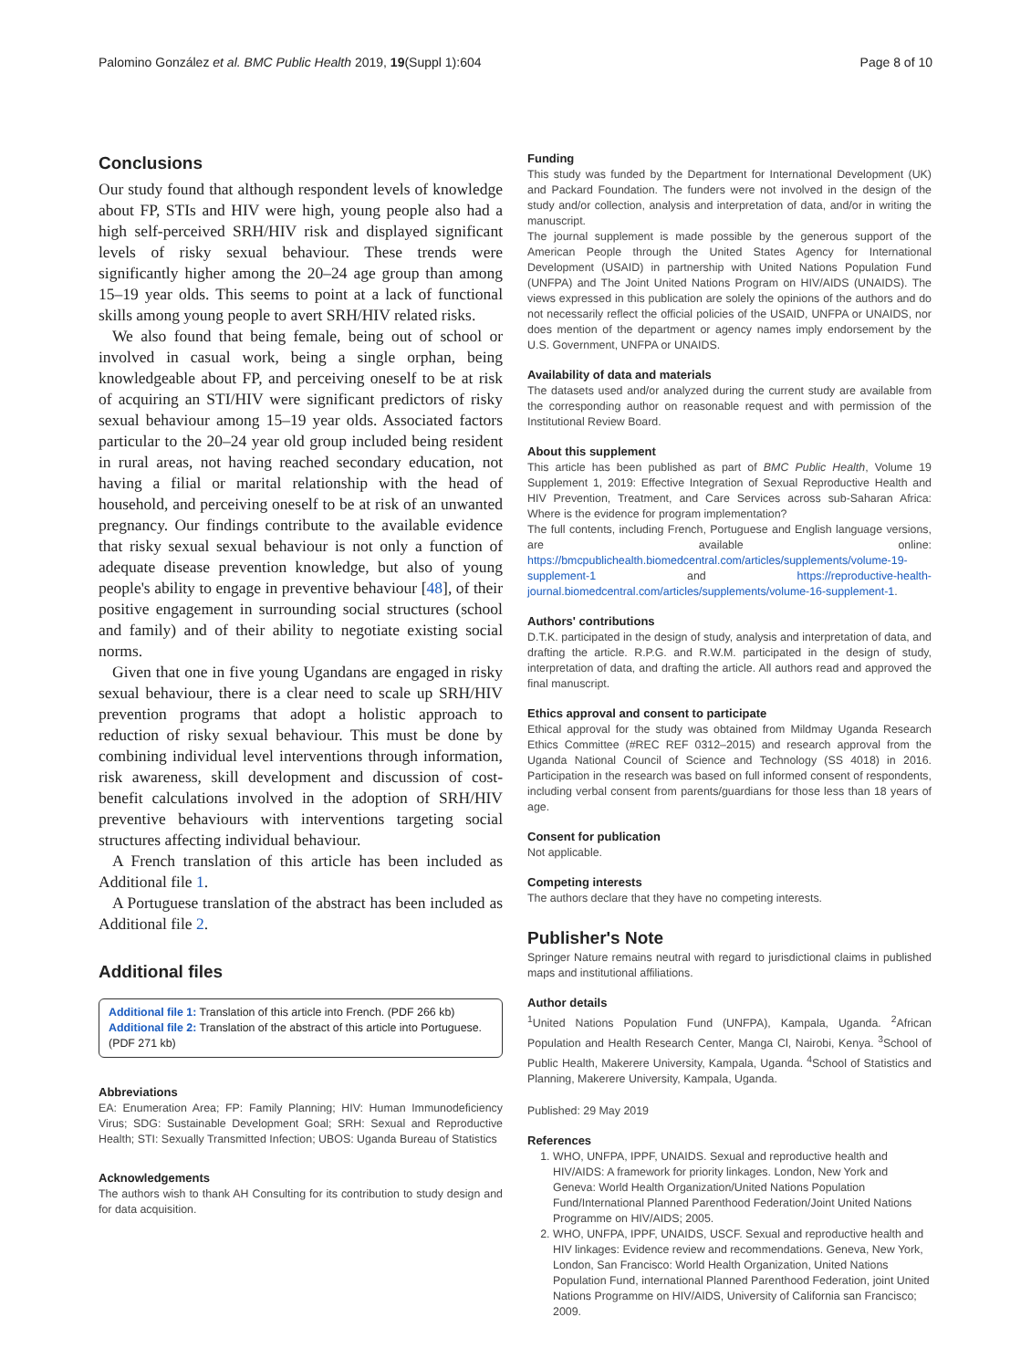Palomino González et al. BMC Public Health 2019, 19(Suppl 1):604 Page 8 of 10
Conclusions
Our study found that although respondent levels of knowledge about FP, STIs and HIV were high, young people also had a high self-perceived SRH/HIV risk and displayed significant levels of risky sexual behaviour. These trends were significantly higher among the 20–24 age group than among 15–19 year olds. This seems to point at a lack of functional skills among young people to avert SRH/HIV related risks.
We also found that being female, being out of school or involved in casual work, being a single orphan, being knowledgeable about FP, and perceiving oneself to be at risk of acquiring an STI/HIV were significant predictors of risky sexual behaviour among 15–19 year olds. Associated factors particular to the 20–24 year old group included being resident in rural areas, not having reached secondary education, not having a filial or marital relationship with the head of household, and perceiving oneself to be at risk of an unwanted pregnancy. Our findings contribute to the available evidence that risky sexual sexual behaviour is not only a function of adequate disease prevention knowledge, but also of young people's ability to engage in preventive behaviour [48], of their positive engagement in surrounding social structures (school and family) and of their ability to negotiate existing social norms.
Given that one in five young Ugandans are engaged in risky sexual behaviour, there is a clear need to scale up SRH/HIV prevention programs that adopt a holistic approach to reduction of risky sexual behaviour. This must be done by combining individual level interventions through information, risk awareness, skill development and discussion of cost-benefit calculations involved in the adoption of SRH/HIV preventive behaviours with interventions targeting social structures affecting individual behaviour.
A French translation of this article has been included as Additional file 1.
A Portuguese translation of the abstract has been included as Additional file 2.
Additional files
Additional file 1: Translation of this article into French. (PDF 266 kb)
Additional file 2: Translation of the abstract of this article into Portuguese. (PDF 271 kb)
Abbreviations
EA: Enumeration Area; FP: Family Planning; HIV: Human Immunodeficiency Virus; SDG: Sustainable Development Goal; SRH: Sexual and Reproductive Health; STI: Sexually Transmitted Infection; UBOS: Uganda Bureau of Statistics
Acknowledgements
The authors wish to thank AH Consulting for its contribution to study design and for data acquisition.
Funding
This study was funded by the Department for International Development (UK) and Packard Foundation. The funders were not involved in the design of the study and/or collection, analysis and interpretation of data, and/or in writing the manuscript.
The journal supplement is made possible by the generous support of the American People through the United States Agency for International Development (USAID) in partnership with United Nations Population Fund (UNFPA) and The Joint United Nations Program on HIV/AIDS (UNAIDS). The views expressed in this publication are solely the opinions of the authors and do not necessarily reflect the official policies of the USAID, UNFPA or UNAIDS, nor does mention of the department or agency names imply endorsement by the U.S. Government, UNFPA or UNAIDS.
Availability of data and materials
The datasets used and/or analyzed during the current study are available from the corresponding author on reasonable request and with permission of the Institutional Review Board.
About this supplement
This article has been published as part of BMC Public Health, Volume 19 Supplement 1, 2019: Effective Integration of Sexual Reproductive Health and HIV Prevention, Treatment, and Care Services across sub-Saharan Africa: Where is the evidence for program implementation?
The full contents, including French, Portuguese and English language versions, are available online: https://bmcpublichealth.biomedcentral.com/articles/supplements/volume-19-supplement-1 and https://reproductive-health-journal.biomedcentral.com/articles/supplements/volume-16-supplement-1.
Authors' contributions
D.T.K. participated in the design of study, analysis and interpretation of data, and drafting the article. R.P.G. and R.W.M. participated in the design of study, interpretation of data, and drafting the article. All authors read and approved the final manuscript.
Ethics approval and consent to participate
Ethical approval for the study was obtained from Mildmay Uganda Research Ethics Committee (#REC REF 0312–2015) and research approval from the Uganda National Council of Science and Technology (SS 4018) in 2016. Participation in the research was based on full informed consent of respondents, including verbal consent from parents/guardians for those less than 18 years of age.
Consent for publication
Not applicable.
Competing interests
The authors declare that they have no competing interests.
Publisher's Note
Springer Nature remains neutral with regard to jurisdictional claims in published maps and institutional affiliations.
Author details
<sup>1</sup> United Nations Population Fund (UNFPA), Kampala, Uganda. <sup>2</sup>African Population and Health Research Center, Manga Cl, Nairobi, Kenya. <sup>3</sup>School of Public Health, Makerere University, Kampala, Uganda. <sup>4</sup>School of Statistics and Planning, Makerere University, Kampala, Uganda.
Published: 29 May 2019
References
1. WHO, UNFPA, IPPF, UNAIDS. Sexual and reproductive health and HIV/AIDS: A framework for priority linkages. London, New York and Geneva: World Health Organization/United Nations Population Fund/International Planned Parenthood Federation/Joint United Nations Programme on HIV/AIDS; 2005.
2. WHO, UNFPA, IPPF, UNAIDS, USCF. Sexual and reproductive health and HIV linkages: Evidence review and recommendations. Geneva, New York, London, San Francisco: World Health Organization, United Nations Population Fund, international Planned Parenthood Federation, joint United Nations Programme on HIV/AIDS, University of California san Francisco; 2009.